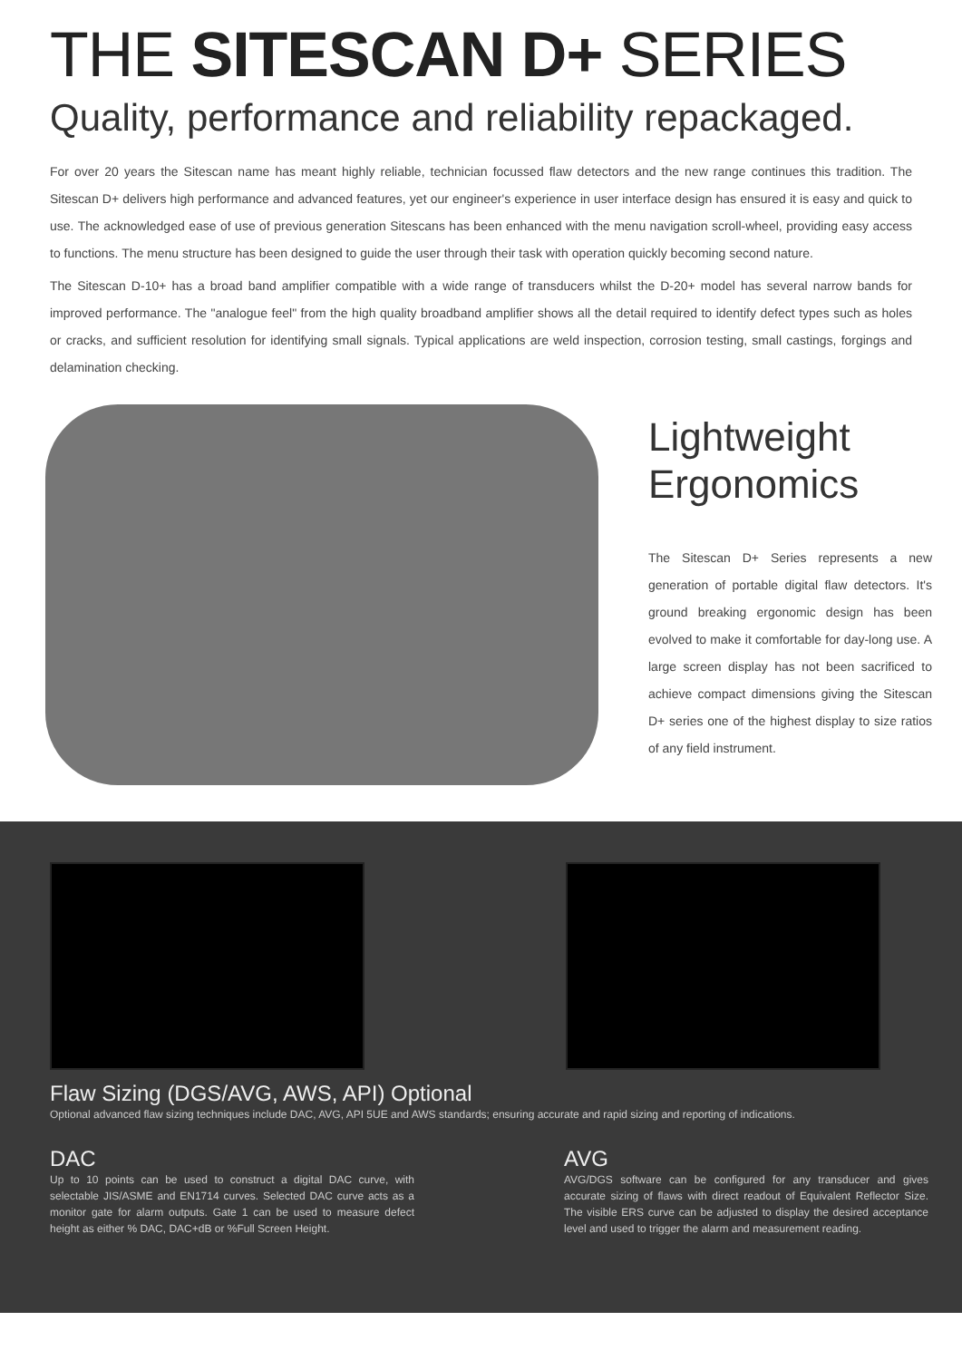THE SITESCAN D+ SERIES
Quality, performance and reliability repackaged.
For over 20 years the Sitescan name has meant highly reliable, technician focussed flaw detectors and the new range continues this tradition. The Sitescan D+ delivers high performance and advanced features, yet our engineer's experience in user interface design has ensured it is easy and quick to use. The acknowledged ease of use of previous generation Sitescans has been enhanced with the menu navigation scroll-wheel, providing easy access to functions. The menu structure has been designed to guide the user through their task with operation quickly becoming second nature.
The Sitescan D-10+ has a broad band amplifier compatible with a wide range of transducers whilst the D-20+ model has several narrow bands for improved performance. The "analogue feel" from the high quality broadband amplifier shows all the detail required to identify defect types such as holes or cracks, and sufficient resolution for identifying small signals. Typical applications are weld inspection, corrosion testing, small castings, forgings and delamination checking.
Lightweight
Ergonomics
The Sitescan D+ Series represents a new generation of portable digital flaw detectors. It's ground breaking ergonomic design has been evolved to make it comfortable for day-long use. A large screen display has not been sacrificed to achieve compact dimensions giving the Sitescan D+ series one of the highest display to size ratios of any field instrument.
Flaw Sizing (DGS/AVG, AWS, API) Optional
Optional advanced flaw sizing techniques include DAC, AVG, API 5UE and AWS standards; ensuring accurate and rapid sizing and reporting of indications.
DAC
Up to 10 points can be used to construct a digital DAC curve, with selectable JIS/ASME and EN1714 curves. Selected DAC curve acts as a monitor gate for alarm outputs. Gate 1 can be used to measure defect height as either % DAC, DAC+dB or %Full Screen Height.
AVG
AVG/DGS software can be configured for any transducer and gives accurate sizing of flaws with direct readout of Equivalent Reflector Size. The visible ERS curve can be adjusted to display the desired acceptance level and used to trigger the alarm and measurement reading.